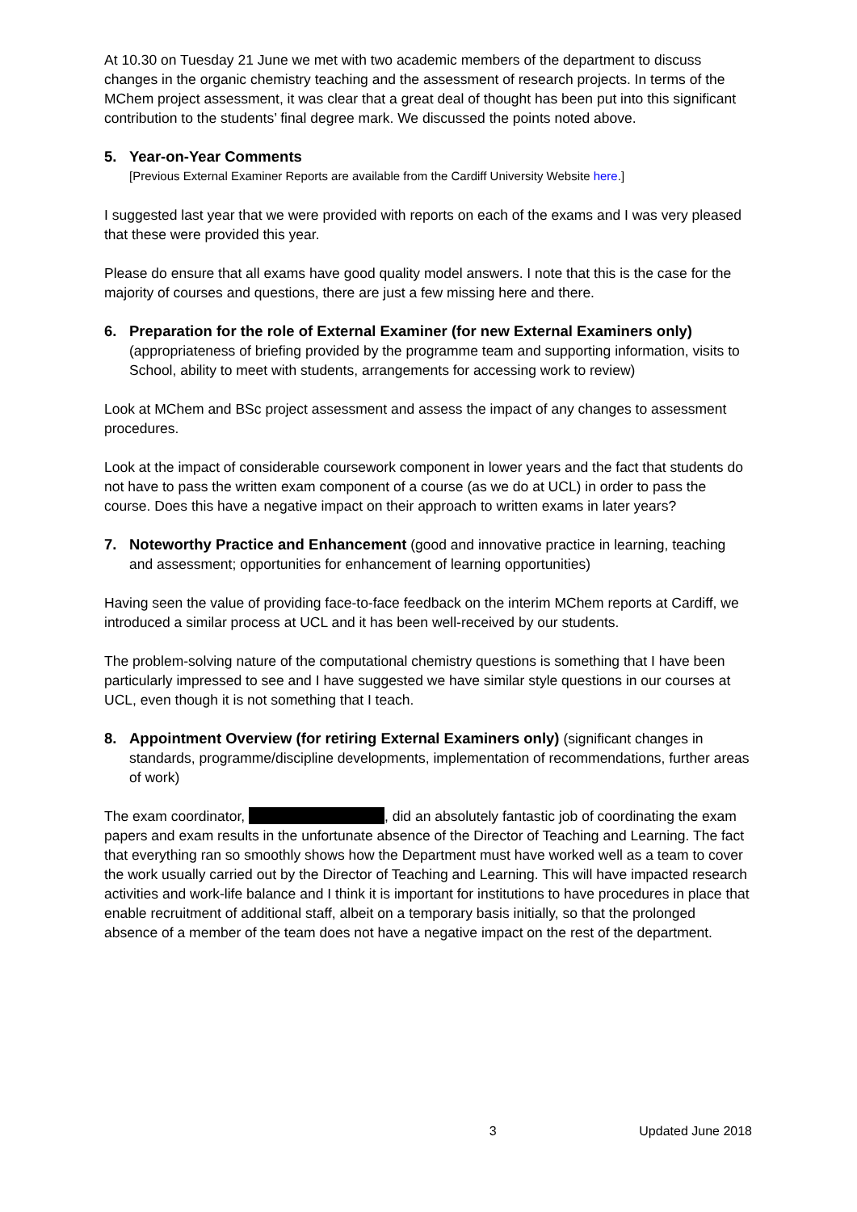At 10.30 on Tuesday 21 June we met with two academic members of the department to discuss changes in the organic chemistry teaching and the assessment of research projects. In terms of the MChem project assessment, it was clear that a great deal of thought has been put into this significant contribution to the students’ final degree mark. We discussed the points noted above.
5.
Year-on-Year Comments
[Previous External Examiner Reports are available from the Cardiff University Website here.]
I suggested last year that we were provided with reports on each of the exams and I was very pleased that these were provided this year.
Please do ensure that all exams have good quality model answers. I note that this is the case for the majority of courses and questions, there are just a few missing here and there.
6. Preparation for the role of External Examiner (for new External Examiners only) (appropriateness of briefing provided by the programme team and supporting information, visits to School, ability to meet with students, arrangements for accessing work to review)
Look at MChem and BSc project assessment and assess the impact of any changes to assessment procedures.
Look at the impact of considerable coursework component in lower years and the fact that students do not have to pass the written exam component of a course (as we do at UCL) in order to pass the course. Does this have a negative impact on their approach to written exams in later years?
7. Noteworthy Practice and Enhancement (good and innovative practice in learning, teaching and assessment; opportunities for enhancement of learning opportunities)
Having seen the value of providing face-to-face feedback on the interim MChem reports at Cardiff, we introduced a similar process at UCL and it has been well-received by our students.
The problem-solving nature of the computational chemistry questions is something that I have been particularly impressed to see and I have suggested we have similar style questions in our courses at UCL, even though it is not something that I teach.
8. Appointment Overview (for retiring External Examiners only) (significant changes in standards, programme/discipline developments, implementation of recommendations, further areas of work)
The exam coordinator, , did an absolutely fantastic job of coordinating the exam papers and exam results in the unfortunate absence of the Director of Teaching and Learning. The fact that everything ran so smoothly shows how the Department must have worked well as a team to cover the work usually carried out by the Director of Teaching and Learning. This will have impacted research activities and work-life balance and I think it is important for institutions to have procedures in place that enable recruitment of additional staff, albeit on a temporary basis initially, so that the prolonged absence of a member of the team does not have a negative impact on the rest of the department.
3 Updated June 2018